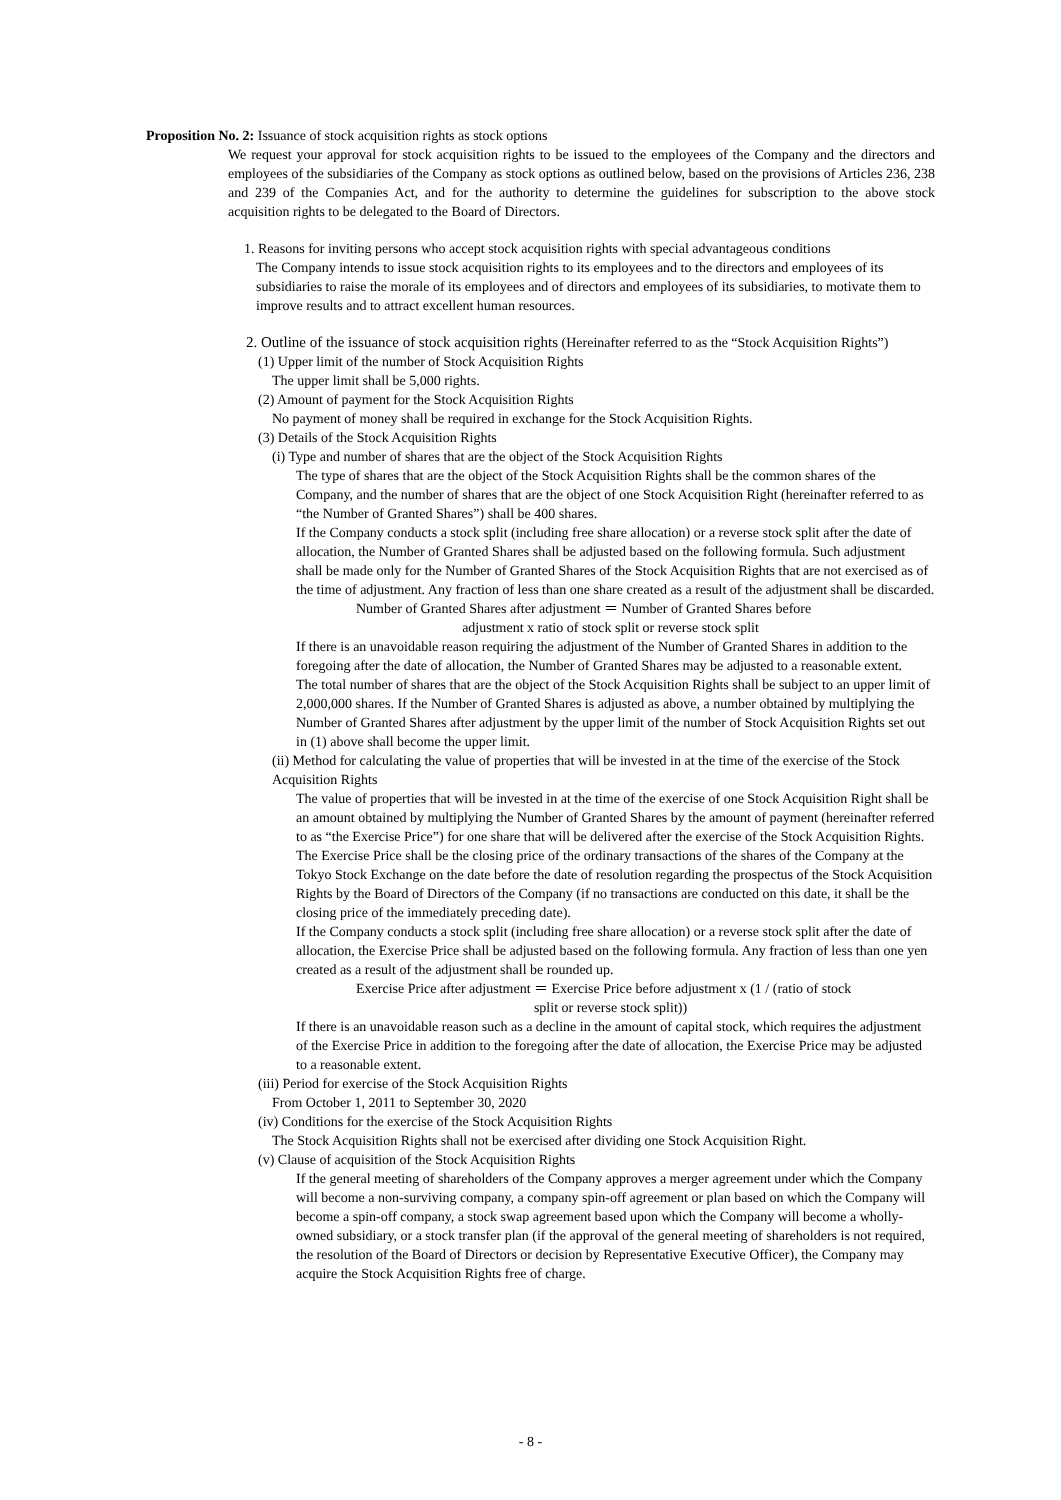Proposition No. 2: Issuance of stock acquisition rights as stock options
We request your approval for stock acquisition rights to be issued to the employees of the Company and the directors and employees of the subsidiaries of the Company as stock options as outlined below, based on the provisions of Articles 236, 238 and 239 of the Companies Act, and for the authority to determine the guidelines for subscription to the above stock acquisition rights to be delegated to the Board of Directors.
1. Reasons for inviting persons who accept stock acquisition rights with special advantageous conditions
The Company intends to issue stock acquisition rights to its employees and to the directors and employees of its subsidiaries to raise the morale of its employees and of directors and employees of its subsidiaries, to motivate them to improve results and to attract excellent human resources.
2. Outline of the issuance of stock acquisition rights (Hereinafter referred to as the “Stock Acquisition Rights”)
(1) Upper limit of the number of Stock Acquisition Rights
The upper limit shall be 5,000 rights.
(2) Amount of payment for the Stock Acquisition Rights
No payment of money shall be required in exchange for the Stock Acquisition Rights.
(3) Details of the Stock Acquisition Rights
(i) Type and number of shares that are the object of the Stock Acquisition Rights
The type of shares that are the object of the Stock Acquisition Rights shall be the common shares of the Company, and the number of shares that are the object of one Stock Acquisition Right (hereinafter referred to as “the Number of Granted Shares”) shall be 400 shares.
If the Company conducts a stock split (including free share allocation) or a reverse stock split after the date of allocation, the Number of Granted Shares shall be adjusted based on the following formula. Such adjustment shall be made only for the Number of Granted Shares of the Stock Acquisition Rights that are not exercised as of the time of adjustment. Any fraction of less than one share created as a result of the adjustment shall be discarded.
Number of Granted Shares after adjustment ＝ Number of Granted Shares before
adjustment x ratio of stock split or reverse stock split
If there is an unavoidable reason requiring the adjustment of the Number of Granted Shares in addition to the foregoing after the date of allocation, the Number of Granted Shares may be adjusted to a reasonable extent.
The total number of shares that are the object of the Stock Acquisition Rights shall be subject to an upper limit of 2,000,000 shares. If the Number of Granted Shares is adjusted as above, a number obtained by multiplying the Number of Granted Shares after adjustment by the upper limit of the number of Stock Acquisition Rights set out in (1) above shall become the upper limit.
(ii) Method for calculating the value of properties that will be invested in at the time of the exercise of the Stock Acquisition Rights
The value of properties that will be invested in at the time of the exercise of one Stock Acquisition Right shall be an amount obtained by multiplying the Number of Granted Shares by the amount of payment (hereinafter referred to as “the Exercise Price”) for one share that will be delivered after the exercise of the Stock Acquisition Rights.
The Exercise Price shall be the closing price of the ordinary transactions of the shares of the Company at the Tokyo Stock Exchange on the date before the date of resolution regarding the prospectus of the Stock Acquisition Rights by the Board of Directors of the Company (if no transactions are conducted on this date, it shall be the closing price of the immediately preceding date).
If the Company conducts a stock split (including free share allocation) or a reverse stock split after the date of allocation, the Exercise Price shall be adjusted based on the following formula. Any fraction of less than one yen created as a result of the adjustment shall be rounded up.
Exercise Price after adjustment ＝ Exercise Price before adjustment x (1 / (ratio of stock
split or reverse stock split))
If there is an unavoidable reason such as a decline in the amount of capital stock, which requires the adjustment of the Exercise Price in addition to the foregoing after the date of allocation, the Exercise Price may be adjusted to a reasonable extent.
(iii) Period for exercise of the Stock Acquisition Rights
From October 1, 2011 to September 30, 2020
(iv) Conditions for the exercise of the Stock Acquisition Rights
The Stock Acquisition Rights shall not be exercised after dividing one Stock Acquisition Right.
(v) Clause of acquisition of the Stock Acquisition Rights
If the general meeting of shareholders of the Company approves a merger agreement under which the Company will become a non-surviving company, a company spin-off agreement or plan based on which the Company will become a spin-off company, a stock swap agreement based upon which the Company will become a wholly-owned subsidiary, or a stock transfer plan (if the approval of the general meeting of shareholders is not required, the resolution of the Board of Directors or decision by Representative Executive Officer), the Company may acquire the Stock Acquisition Rights free of charge.
- 8 -